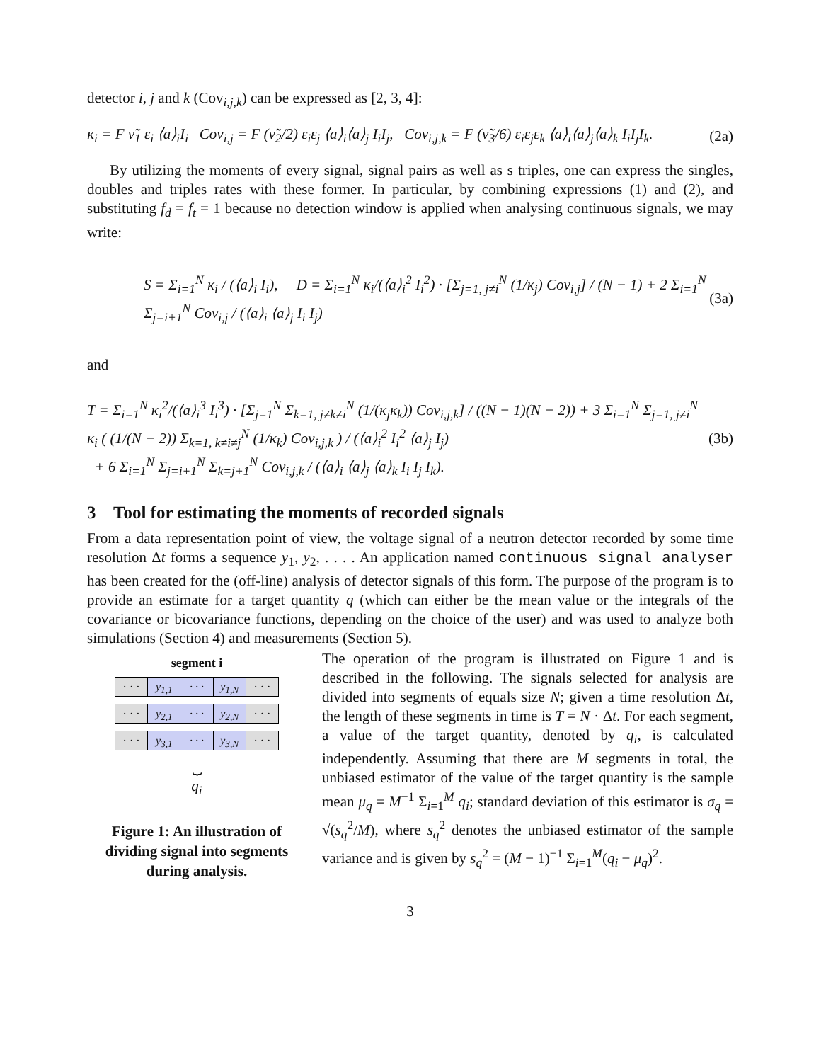detector i, j and k (Cov<sub>i,j,k</sub>) can be expressed as [2, 3, 4]:
κ<sub>i</sub> = F ν̃<sub>1</sub> ε<sub>i</sub> ⟨a⟩<sub>i</sub>I<sub>i</sub> Cov<sub>i,j</sub> = F (ν̃<sub>2</sub>/2) ε<sub>i</sub>ε<sub>j</sub> ⟨a⟩<sub>i</sub>⟨a⟩<sub>j</sub> I<sub>i</sub>I<sub>j</sub>, Cov<sub>i,j,k</sub> = F (ν̃<sub>3</sub>/6) ε<sub>i</sub>ε<sub>j</sub>ε<sub>k</sub> ⟨a⟩<sub>i</sub>⟨a⟩<sub>j</sub>⟨a⟩<sub>k</sub> I<sub>i</sub>I<sub>j</sub>I<sub>k</sub>. (2a)
By utilizing the moments of every signal, signal pairs as well as s triples, one can express the singles, doubles and triples rates with these former. In particular, by combining expressions (1) and (2), and substituting f<sub>d</sub> = f<sub>t</sub> = 1 because no detection window is applied when analysing continuous signals, we may write:
S = Σ<sub>i=1</sub><sup>N</sup> κ<sub>i</sub> / (⟨a⟩<sub>i</sub> I<sub>i</sub>), D = Σ<sub>i=1</sub><sup>N</sup> κ<sub>i</sub>/(⟨a⟩<sub>i</sub><sup>2</sup> I<sub>i</sub><sup>2</sup>) · [Σ<sub>j=1, j≠i</sub><sup>N</sup> (1/κ<sub>j</sub>) Cov<sub>i,j</sub>] / (N − 1) + 2 Σ<sub>i=1</sub><sup>N</sup> Σ<sub>j=i+1</sub><sup>N</sup> Cov<sub>i,j</sub> / (⟨a⟩<sub>i</sub> ⟨a⟩<sub>j</sub> I<sub>i</sub> I<sub>j</sub>) (3a)
and
T = Σ<sub>i=1</sub><sup>N</sup> κ<sub>i</sub><sup>2</sup>/(⟨a⟩<sub>i</sub><sup>3</sup> I<sub>i</sub><sup>3</sup>) · [Σ<sub>j=1</sub><sup>N</sup> Σ<sub>k=1, j≠k≠i</sub><sup>N</sup> (1/(κ<sub>j</sub>κ<sub>k</sub>)) Cov<sub>i,j,k</sub>] / ((N − 1)(N − 2)) + 3 Σ<sub>i=1</sub><sup>N</sup> Σ<sub>j=1, j≠i</sub><sup>N</sup> κ<sub>i</sub> ( (1/(N − 2)) Σ<sub>k=1, k≠i≠j</sub><sup>N</sup> (1/κ<sub>k</sub>) Cov<sub>i,j,k</sub> ) / (⟨a⟩<sub>i</sub><sup>2</sup> I<sub>i</sub><sup>2</sup> ⟨a⟩<sub>j</sub> I<sub>j</sub>)
+ 6 Σ<sub>i=1</sub><sup>N</sup> Σ<sub>j=i+1</sub><sup>N</sup> Σ<sub>k=j+1</sub><sup>N</sup> Cov<sub>i,j,k</sub> / (⟨a⟩<sub>i</sub> ⟨a⟩<sub>j</sub> ⟨a⟩<sub>k</sub> I<sub>i</sub> I<sub>j</sub> I<sub>k</sub>). (3b)
3 Tool for estimating the moments of recorded signals
From a data representation point of view, the voltage signal of a neutron detector recorded by some time resolution Δt forms a sequence y<sub>1</sub>, y<sub>2</sub>, . . . . An application named continuous signal analyser has been created for the (off-line) analysis of detector signals of this form. The purpose of the program is to provide an estimate for a target quantity q (which can either be the mean value or the integrals of the covariance or bicovariance functions, depending on the choice of the user) and was used to analyze both simulations (Section 4) and measurements (Section 5).
segment i
· · · y<sub>1,1</sub> · · · y<sub>1,N</sub> · · ·
· · · y<sub>2,1</sub> · · · y<sub>2,N</sub> · · ·
· · · y<sub>3,1</sub> · · · y<sub>3,N</sub> · · ·
⏟
q<sub>i</sub>
Figure 1: An illustration of dividing signal into segments during analysis.
The operation of the program is illustrated on Figure 1 and is described in the following. The signals selected for analysis are divided into segments of equals size N; given a time resolution Δt, the length of these segments in time is T = N · Δt. For each segment, a value of the target quantity, denoted by q<sub>i</sub>, is calculated independently. Assuming that there are M segments in total, the unbiased estimator of the value of the target quantity is the sample mean μ<sub>q</sub> = M<sup>−1</sup> Σ<sub>i=1</sub><sup>M</sup> q<sub>i</sub>; standard deviation of this estimator is σ<sub>q</sub> = √(s<sub>q</sub><sup>2</sup>/M), where s<sub>q</sub><sup>2</sup> denotes the unbiased estimator of the sample variance and is given by s<sub>q</sub><sup>2</sup> = (M − 1)<sup>−1</sup> Σ<sub>i=1</sub><sup>M</sup>(q<sub>i</sub> − μ<sub>q</sub>)<sup>2</sup>.
3